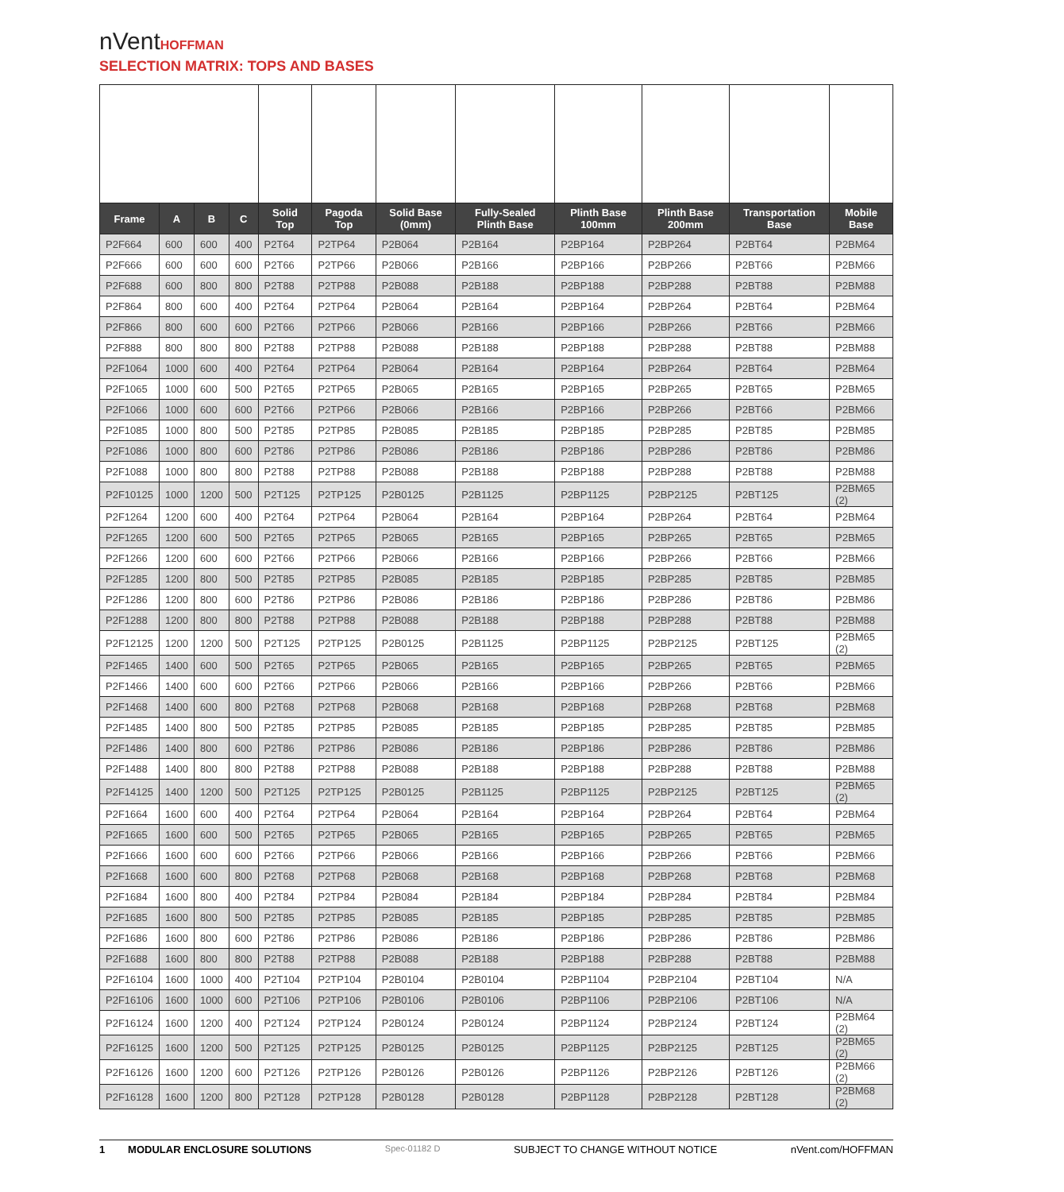nVentHOFFMAN
SELECTION MATRIX: TOPS AND BASES
| Frame | A | B | C | Solid Top | Pagoda Top | Solid Base (0mm) | Fully-Sealed Plinth Base | Plinth Base 100mm | Plinth Base 200mm | Transportation Base | Mobile Base |
| --- | --- | --- | --- | --- | --- | --- | --- | --- | --- | --- | --- |
| P2F664 | 600 | 600 | 400 | P2T64 | P2TP64 | P2B064 | P2B164 | P2BP164 | P2BP264 | P2BT64 | P2BM64 |
| P2F666 | 600 | 600 | 600 | P2T66 | P2TP66 | P2B066 | P2B166 | P2BP166 | P2BP266 | P2BT66 | P2BM66 |
| P2F688 | 600 | 800 | 800 | P2T88 | P2TP88 | P2B088 | P2B188 | P2BP188 | P2BP288 | P2BT88 | P2BM88 |
| P2F864 | 800 | 600 | 400 | P2T64 | P2TP64 | P2B064 | P2B164 | P2BP164 | P2BP264 | P2BT64 | P2BM64 |
| P2F866 | 800 | 600 | 600 | P2T66 | P2TP66 | P2B066 | P2B166 | P2BP166 | P2BP266 | P2BT66 | P2BM66 |
| P2F888 | 800 | 800 | 800 | P2T88 | P2TP88 | P2B088 | P2B188 | P2BP188 | P2BP288 | P2BT88 | P2BM88 |
| P2F1064 | 1000 | 600 | 400 | P2T64 | P2TP64 | P2B064 | P2B164 | P2BP164 | P2BP264 | P2BT64 | P2BM64 |
| P2F1065 | 1000 | 600 | 500 | P2T65 | P2TP65 | P2B065 | P2B165 | P2BP165 | P2BP265 | P2BT65 | P2BM65 |
| P2F1066 | 1000 | 600 | 600 | P2T66 | P2TP66 | P2B066 | P2B166 | P2BP166 | P2BP266 | P2BT66 | P2BM66 |
| P2F1085 | 1000 | 800 | 500 | P2T85 | P2TP85 | P2B085 | P2B185 | P2BP185 | P2BP285 | P2BT85 | P2BM85 |
| P2F1086 | 1000 | 800 | 600 | P2T86 | P2TP86 | P2B086 | P2B186 | P2BP186 | P2BP286 | P2BT86 | P2BM86 |
| P2F1088 | 1000 | 800 | 800 | P2T88 | P2TP88 | P2B088 | P2B188 | P2BP188 | P2BP288 | P2BT88 | P2BM88 |
| P2F10125 | 1000 | 1200 | 500 | P2T125 | P2TP125 | P2B0125 | P2B1125 | P2BP1125 | P2BP2125 | P2BT125 | P2BM65 (2) |
| P2F1264 | 1200 | 600 | 400 | P2T64 | P2TP64 | P2B064 | P2B164 | P2BP164 | P2BP264 | P2BT64 | P2BM64 |
| P2F1265 | 1200 | 600 | 500 | P2T65 | P2TP65 | P2B065 | P2B165 | P2BP165 | P2BP265 | P2BT65 | P2BM65 |
| P2F1266 | 1200 | 600 | 600 | P2T66 | P2TP66 | P2B066 | P2B166 | P2BP166 | P2BP266 | P2BT66 | P2BM66 |
| P2F1285 | 1200 | 800 | 500 | P2T85 | P2TP85 | P2B085 | P2B185 | P2BP185 | P2BP285 | P2BT85 | P2BM85 |
| P2F1286 | 1200 | 800 | 600 | P2T86 | P2TP86 | P2B086 | P2B186 | P2BP186 | P2BP286 | P2BT86 | P2BM86 |
| P2F1288 | 1200 | 800 | 800 | P2T88 | P2TP88 | P2B088 | P2B188 | P2BP188 | P2BP288 | P2BT88 | P2BM88 |
| P2F12125 | 1200 | 1200 | 500 | P2T125 | P2TP125 | P2B0125 | P2B1125 | P2BP1125 | P2BP2125 | P2BT125 | P2BM65 (2) |
| P2F1465 | 1400 | 600 | 500 | P2T65 | P2TP65 | P2B065 | P2B165 | P2BP165 | P2BP265 | P2BT65 | P2BM65 |
| P2F1466 | 1400 | 600 | 600 | P2T66 | P2TP66 | P2B066 | P2B166 | P2BP166 | P2BP266 | P2BT66 | P2BM66 |
| P2F1468 | 1400 | 600 | 800 | P2T68 | P2TP68 | P2B068 | P2B168 | P2BP168 | P2BP268 | P2BT68 | P2BM68 |
| P2F1485 | 1400 | 800 | 500 | P2T85 | P2TP85 | P2B085 | P2B185 | P2BP185 | P2BP285 | P2BT85 | P2BM85 |
| P2F1486 | 1400 | 800 | 600 | P2T86 | P2TP86 | P2B086 | P2B186 | P2BP186 | P2BP286 | P2BT86 | P2BM86 |
| P2F1488 | 1400 | 800 | 800 | P2T88 | P2TP88 | P2B088 | P2B188 | P2BP188 | P2BP288 | P2BT88 | P2BM88 |
| P2F14125 | 1400 | 1200 | 500 | P2T125 | P2TP125 | P2B0125 | P2B1125 | P2BP1125 | P2BP2125 | P2BT125 | P2BM65 (2) |
| P2F1664 | 1600 | 600 | 400 | P2T64 | P2TP64 | P2B064 | P2B164 | P2BP164 | P2BP264 | P2BT64 | P2BM64 |
| P2F1665 | 1600 | 600 | 500 | P2T65 | P2TP65 | P2B065 | P2B165 | P2BP165 | P2BP265 | P2BT65 | P2BM65 |
| P2F1666 | 1600 | 600 | 600 | P2T66 | P2TP66 | P2B066 | P2B166 | P2BP166 | P2BP266 | P2BT66 | P2BM66 |
| P2F1668 | 1600 | 600 | 800 | P2T68 | P2TP68 | P2B068 | P2B168 | P2BP168 | P2BP268 | P2BT68 | P2BM68 |
| P2F1684 | 1600 | 800 | 400 | P2T84 | P2TP84 | P2B084 | P2B184 | P2BP184 | P2BP284 | P2BT84 | P2BM84 |
| P2F1685 | 1600 | 800 | 500 | P2T85 | P2TP85 | P2B085 | P2B185 | P2BP185 | P2BP285 | P2BT85 | P2BM85 |
| P2F1686 | 1600 | 800 | 600 | P2T86 | P2TP86 | P2B086 | P2B186 | P2BP186 | P2BP286 | P2BT86 | P2BM86 |
| P2F1688 | 1600 | 800 | 800 | P2T88 | P2TP88 | P2B088 | P2B188 | P2BP188 | P2BP288 | P2BT88 | P2BM88 |
| P2F16104 | 1600 | 1000 | 400 | P2T104 | P2TP104 | P2B0104 | P2B0104 | P2BP1104 | P2BP2104 | P2BT104 | N/A |
| P2F16106 | 1600 | 1000 | 600 | P2T106 | P2TP106 | P2B0106 | P2B0106 | P2BP1106 | P2BP2106 | P2BT106 | N/A |
| P2F16124 | 1600 | 1200 | 400 | P2T124 | P2TP124 | P2B0124 | P2B0124 | P2BP1124 | P2BP2124 | P2BT124 | P2BM64 (2) |
| P2F16125 | 1600 | 1200 | 500 | P2T125 | P2TP125 | P2B0125 | P2B0125 | P2BP1125 | P2BP2125 | P2BT125 | P2BM65 (2) |
| P2F16126 | 1600 | 1200 | 600 | P2T126 | P2TP126 | P2B0126 | P2B0126 | P2BP1126 | P2BP2126 | P2BT126 | P2BM66 (2) |
| P2F16128 | 1600 | 1200 | 800 | P2T128 | P2TP128 | P2B0128 | P2B0128 | P2BP1128 | P2BP2128 | P2BT128 | P2BM68 (2) |
1 MODULAR ENCLOSURE SOLUTIONS Spec-01182 D SUBJECT TO CHANGE WITHOUT NOTICE nVent.com/HOFFMAN